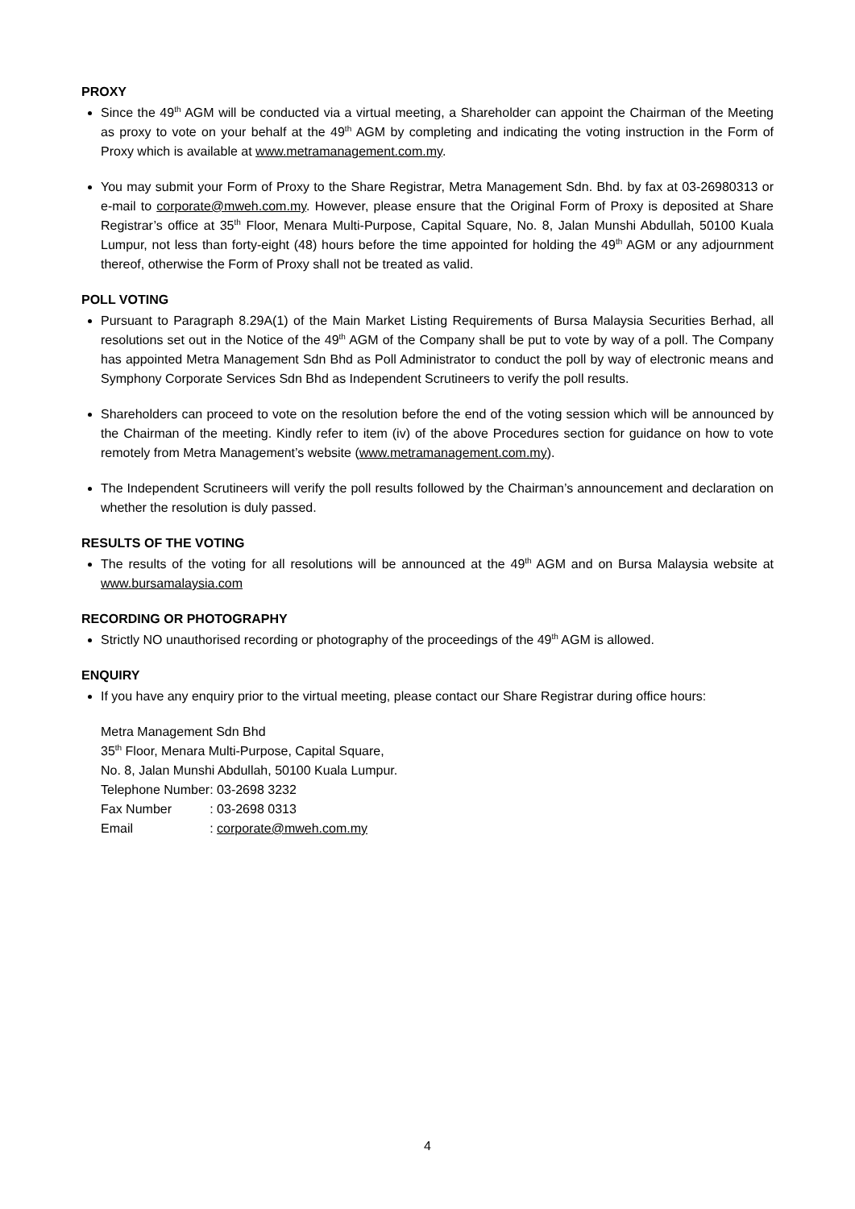PROXY
Since the 49<sup>th</sup> AGM will be conducted via a virtual meeting, a Shareholder can appoint the Chairman of the Meeting as proxy to vote on your behalf at the 49<sup>th</sup> AGM by completing and indicating the voting instruction in the Form of Proxy which is available at www.metramanagement.com.my.
You may submit your Form of Proxy to the Share Registrar, Metra Management Sdn. Bhd. by fax at 03-26980313 or e-mail to corporate@mweh.com.my. However, please ensure that the Original Form of Proxy is deposited at Share Registrar’s office at 35<sup>th</sup> Floor, Menara Multi-Purpose, Capital Square, No. 8, Jalan Munshi Abdullah, 50100 Kuala Lumpur, not less than forty-eight (48) hours before the time appointed for holding the 49<sup>th</sup> AGM or any adjournment thereof, otherwise the Form of Proxy shall not be treated as valid.
POLL VOTING
Pursuant to Paragraph 8.29A(1) of the Main Market Listing Requirements of Bursa Malaysia Securities Berhad, all resolutions set out in the Notice of the 49<sup>th</sup> AGM of the Company shall be put to vote by way of a poll. The Company has appointed Metra Management Sdn Bhd as Poll Administrator to conduct the poll by way of electronic means and Symphony Corporate Services Sdn Bhd as Independent Scrutineers to verify the poll results.
Shareholders can proceed to vote on the resolution before the end of the voting session which will be announced by the Chairman of the meeting. Kindly refer to item (iv) of the above Procedures section for guidance on how to vote remotely from Metra Management’s website (www.metramanagement.com.my).
The Independent Scrutineers will verify the poll results followed by the Chairman’s announcement and declaration on whether the resolution is duly passed.
RESULTS OF THE VOTING
The results of the voting for all resolutions will be announced at the 49<sup>th</sup> AGM and on Bursa Malaysia website at www.bursamalaysia.com
RECORDING OR PHOTOGRAPHY
Strictly NO unauthorised recording or photography of the proceedings of the 49<sup>th</sup> AGM is allowed.
ENQUIRY
If you have any enquiry prior to the virtual meeting, please contact our Share Registrar during office hours:
Metra Management Sdn Bhd
35<sup>th</sup> Floor, Menara Multi-Purpose, Capital Square,
No. 8, Jalan Munshi Abdullah, 50100 Kuala Lumpur.
| Telephone Number | : 03-2698 3232 |
| Fax Number | : 03-2698 0313 |
| Email | : corporate@mweh.com.my |
4